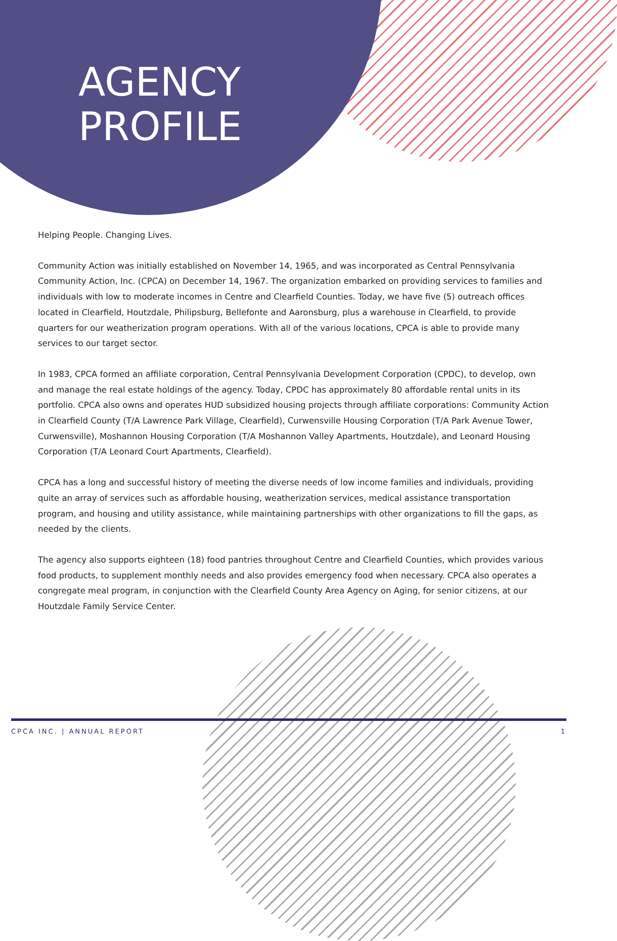AGENCY
PROFILE
Helping People. Changing Lives.
Community Action was initially established on November 14, 1965, and was incorporated as Central Pennsylvania Community Action, Inc. (CPCA) on December 14, 1967. The organization embarked on providing services to families and individuals with low to moderate incomes in Centre and Clearfield Counties. Today, we have five (5) outreach offices located in Clearfield, Houtzdale, Philipsburg, Bellefonte and Aaronsburg, plus a warehouse in Clearfield, to provide quarters for our weatherization program operations. With all of the various locations, CPCA is able to provide many services to our target sector.
In 1983, CPCA formed an affiliate corporation, Central Pennsylvania Development Corporation (CPDC), to develop, own and manage the real estate holdings of the agency. Today, CPDC has approximately 80 affordable rental units in its portfolio. CPCA also owns and operates HUD subsidized housing projects through affiliate corporations: Community Action in Clearfield County (T/A Lawrence Park Village, Clearfield), Curwensville Housing Corporation (T/A Park Avenue Tower, Curwensville), Moshannon Housing Corporation (T/A Moshannon Valley Apartments, Houtzdale), and Leonard Housing Corporation (T/A Leonard Court Apartments, Clearfield).
CPCA has a long and successful history of meeting the diverse needs of low income families and individuals, providing quite an array of services such as affordable housing, weatherization services, medical assistance transportation program, and housing and utility assistance, while maintaining partnerships with other organizations to fill the gaps, as needed by the clients.
The agency also supports eighteen (18) food pantries throughout Centre and Clearfield Counties, which provides various food products, to supplement monthly needs and also provides emergency food when necessary. CPCA also operates a congregate meal program, in conjunction with the Clearfield County Area Agency on Aging, for senior citizens, at our Houtzdale Family Service Center.
CPCA INC. | ANNUAL REPORT 1